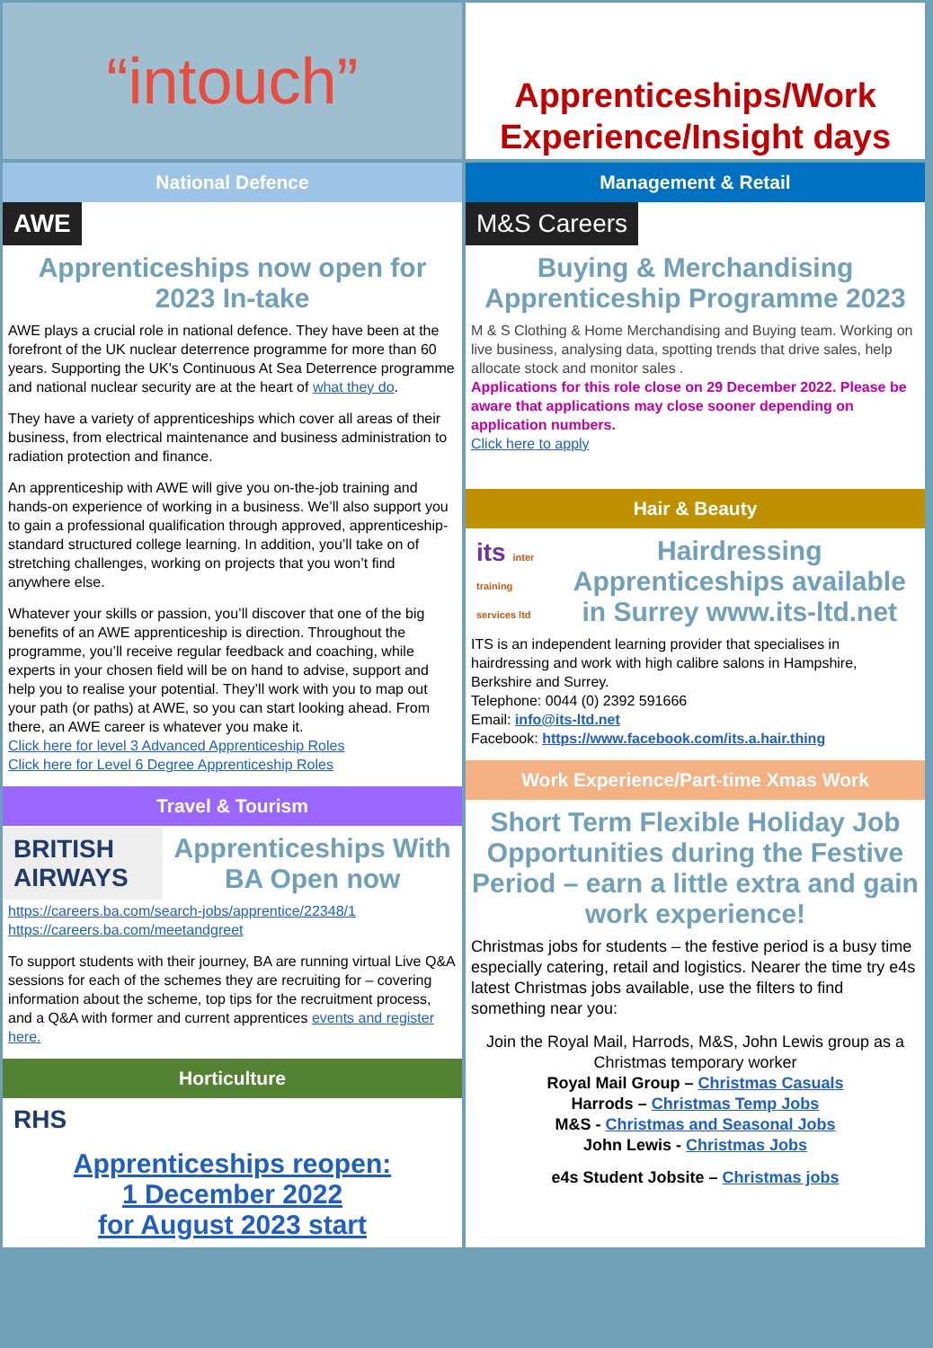“intouch”
Apprenticeships/Work Experience/Insight days
National Defence
AWE
Apprenticeships now open for 2023 In-take
AWE plays a crucial role in national defence. They have been at the forefront of the UK nuclear deterrence programme for more than 60 years. Supporting the UK's Continuous At Sea Deterrence programme and national nuclear security are at the heart of what they do.
They have a variety of apprenticeships which cover all areas of their business, from electrical maintenance and business administration to radiation protection and finance.
An apprenticeship with AWE will give you on-the-job training and hands-on experience of working in a business. We’ll also support you to gain a professional qualification through approved, apprenticeship-standard structured college learning. In addition, you’ll take on of stretching challenges, working on projects that you won’t find anywhere else.
Whatever your skills or passion, you’ll discover that one of the big benefits of an AWE apprenticeship is direction. Throughout the programme, you’ll receive regular feedback and coaching, while experts in your chosen field will be on hand to advise, support and help you to realise your potential. They’ll work with you to map out your path (or paths) at AWE, so you can start looking ahead. From there, an AWE career is whatever you make it.
Click here for level 3 Advanced Apprenticeship Roles
Click here for Level 6 Degree Apprenticeship Roles
Travel & Tourism
BRITISH AIRWAYS
Apprenticeships With BA Open now
https://careers.ba.com/search-jobs/apprentice/22348/1
https://careers.ba.com/meetandgreet
To support students with their journey, BA are running virtual Live Q&A sessions for each of the schemes they are recruiting for – covering information about the scheme, top tips for the recruitment process, and a Q&A with former and current apprentices events and register here.
Horticulture
RHS
Apprenticeships reopen:
1 December 2022
for August 2023 start
Management & Retail
M&S Careers
Buying & Merchandising Apprenticeship Programme 2023
M & S Clothing & Home Merchandising and Buying team. Working on live business, analysing data, spotting trends that drive sales, help allocate stock and monitor sales .
Applications for this role close on 29 December 2022. Please be aware that applications may close sooner depending on application numbers.
Click here to apply
Hair & Beauty
its inter training services ltd
Hairdressing Apprenticeships available in Surrey www.its-ltd.net
ITS is an independent learning provider that specialises in hairdressing and work with high calibre salons in Hampshire, Berkshire and Surrey.
Telephone: 0044 (0) 2392 591666
Email: info@its-ltd.net
Facebook: https://www.facebook.com/its.a.hair.thing
Work Experience/Part-time Xmas Work
Short Term Flexible Holiday Job Opportunities during the Festive Period – earn a little extra and gain work experience!
Christmas jobs for students – the festive period is a busy time especially catering, retail and logistics. Nearer the time try e4s latest Christmas jobs available, use the filters to find something near you:
Join the Royal Mail, Harrods, M&S, John Lewis group as a Christmas temporary worker
Royal Mail Group – Christmas Casuals
Harrods – Christmas Temp Jobs
M&S - Christmas and Seasonal Jobs
John Lewis - Christmas Jobs
e4s Student Jobsite – Christmas jobs